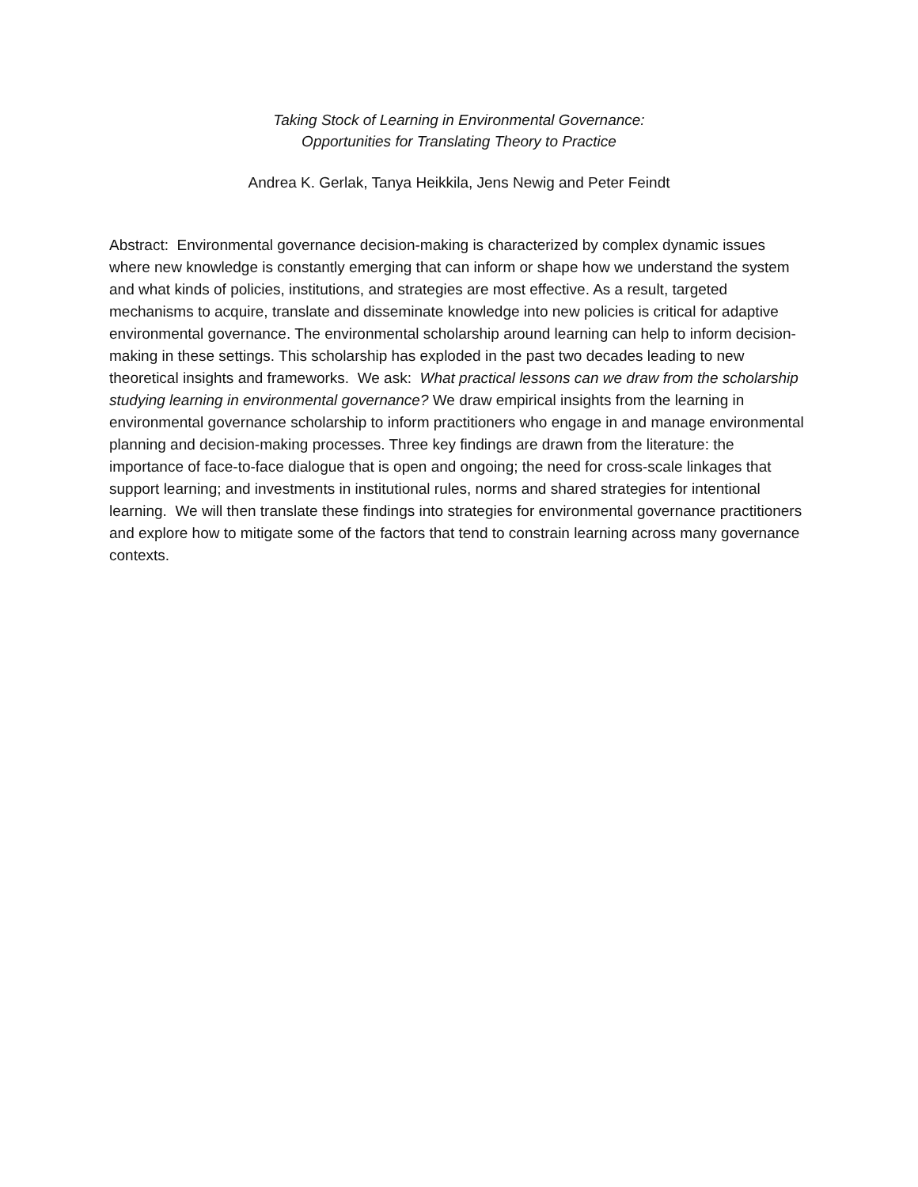Taking Stock of Learning in Environmental Governance:
Opportunities for Translating Theory to Practice
Andrea K. Gerlak, Tanya Heikkila, Jens Newig and Peter Feindt
Abstract: Environmental governance decision-making is characterized by complex dynamic issues where new knowledge is constantly emerging that can inform or shape how we understand the system and what kinds of policies, institutions, and strategies are most effective. As a result, targeted mechanisms to acquire, translate and disseminate knowledge into new policies is critical for adaptive environmental governance. The environmental scholarship around learning can help to inform decision-making in these settings. This scholarship has exploded in the past two decades leading to new theoretical insights and frameworks. We ask: What practical lessons can we draw from the scholarship studying learning in environmental governance? We draw empirical insights from the learning in environmental governance scholarship to inform practitioners who engage in and manage environmental planning and decision-making processes. Three key findings are drawn from the literature: the importance of face-to-face dialogue that is open and ongoing; the need for cross-scale linkages that support learning; and investments in institutional rules, norms and shared strategies for intentional learning. We will then translate these findings into strategies for environmental governance practitioners and explore how to mitigate some of the factors that tend to constrain learning across many governance contexts.